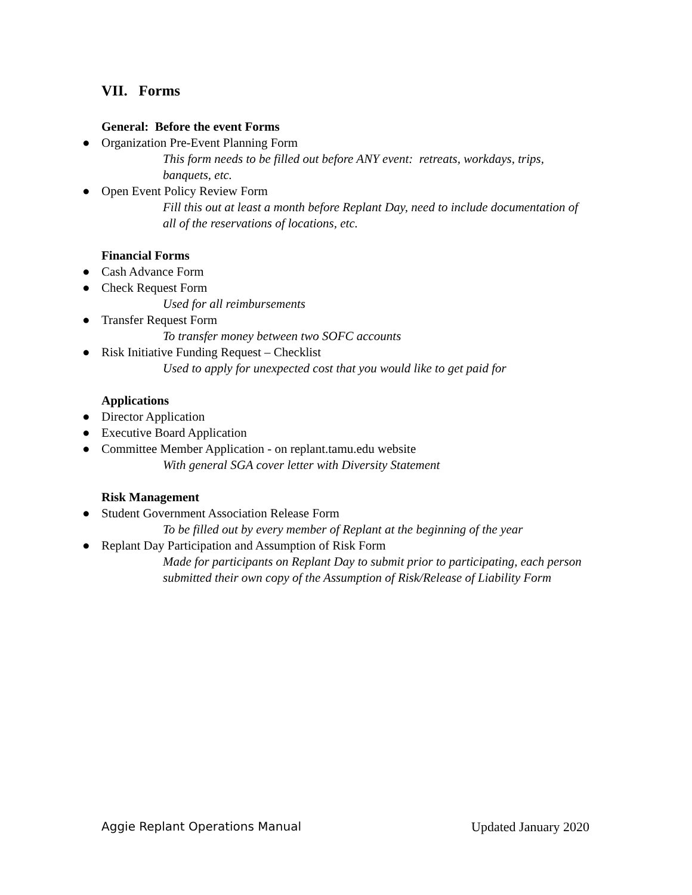VII. Forms
General: Before the event Forms
● Organization Pre-Event Planning Form
This form needs to be filled out before ANY event: retreats, workdays, trips, banquets, etc.
● Open Event Policy Review Form
Fill this out at least a month before Replant Day, need to include documentation of all of the reservations of locations, etc.
Financial Forms
● Cash Advance Form
● Check Request Form
Used for all reimbursements
● Transfer Request Form
To transfer money between two SOFC accounts
● Risk Initiative Funding Request – Checklist
Used to apply for unexpected cost that you would like to get paid for
Applications
● Director Application
● Executive Board Application
● Committee Member Application - on replant.tamu.edu website
With general SGA cover letter with Diversity Statement
Risk Management
● Student Government Association Release Form
To be filled out by every member of Replant at the beginning of the year
● Replant Day Participation and Assumption of Risk Form
Made for participants on Replant Day to submit prior to participating, each person submitted their own copy of the Assumption of Risk/Release of Liability Form
Aggie Replant Operations Manual Updated January 2020